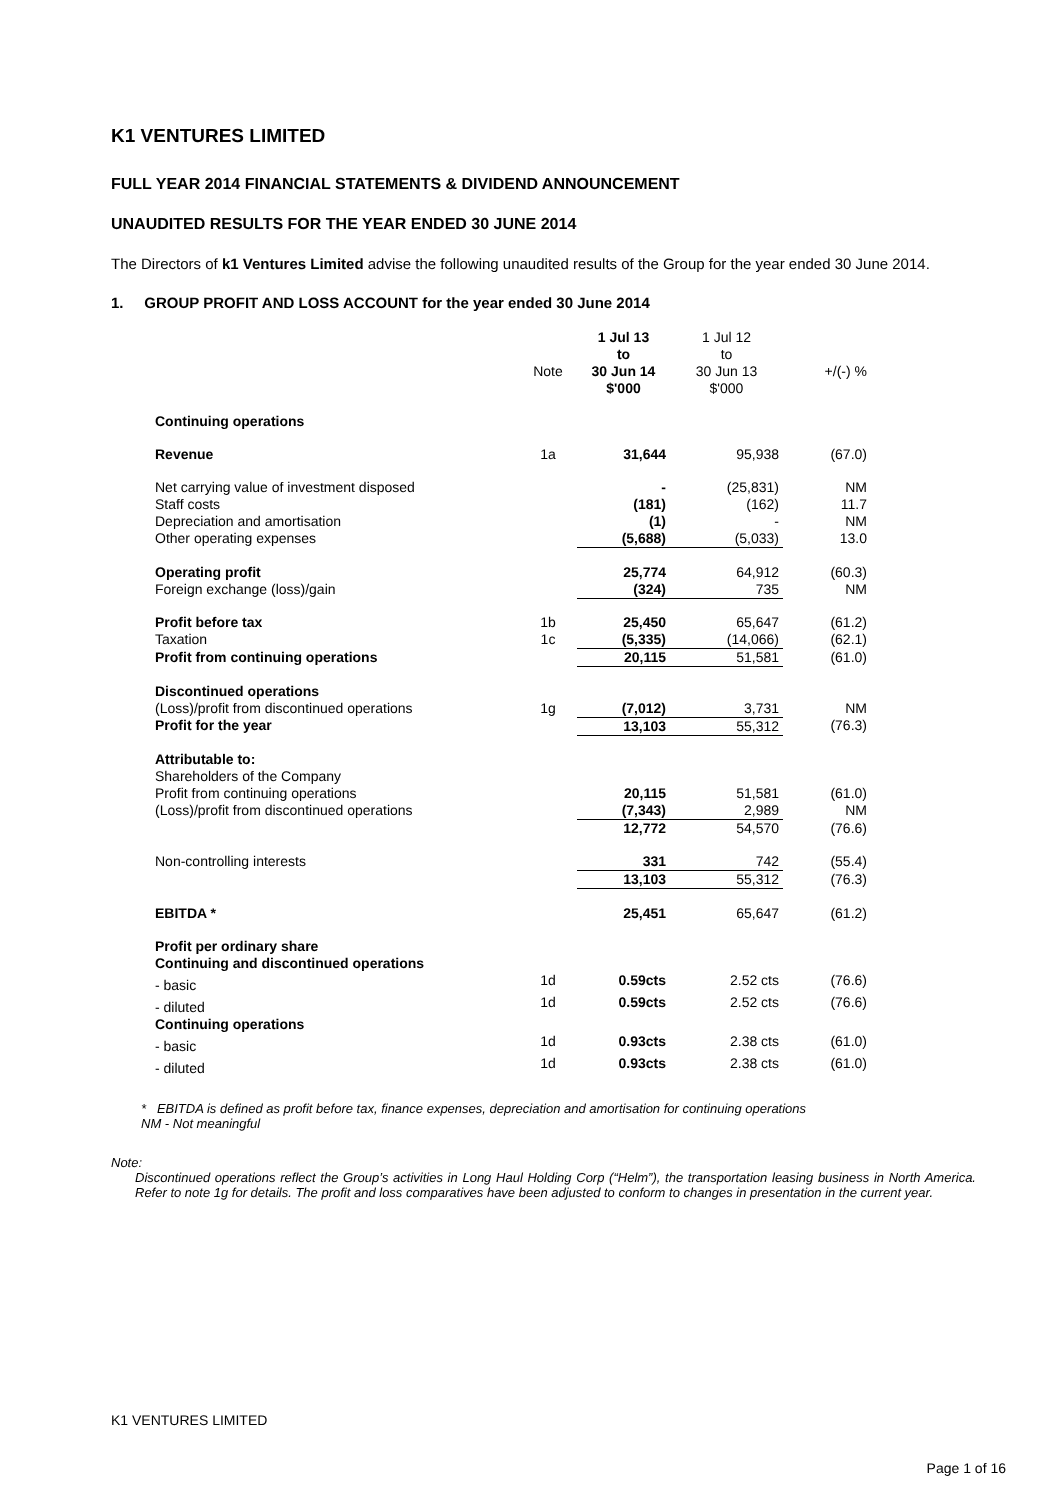K1 VENTURES LIMITED
FULL YEAR 2014 FINANCIAL STATEMENTS & DIVIDEND ANNOUNCEMENT
UNAUDITED RESULTS FOR THE YEAR ENDED 30 JUNE 2014
The Directors of k1 Ventures Limited advise the following unaudited results of the Group for the year ended 30 June 2014.
1. GROUP PROFIT AND LOSS ACCOUNT for the year ended 30 June 2014
| | Note | 1 Jul 13 to 30 Jun 14 $'000 | 1 Jul 12 to 30 Jun 13 $'000 | +/(-) % |
| --- | --- | --- | --- | --- |
| Continuing operations | | | | |
| Revenue | 1a | 31,644 | 95,938 | (67.0) |
| Net carrying value of investment disposed | | - | (25,831) | NM |
| Staff costs | | (181) | (162) | 11.7 |
| Depreciation and amortisation | | (1) | - | NM |
| Other operating expenses | | (5,688) | (5,033) | 13.0 |
| Operating profit | | 25,774 | 64,912 | (60.3) |
| Foreign exchange (loss)/gain | | (324) | 735 | NM |
| Profit before tax | 1b | 25,450 | 65,647 | (61.2) |
| Taxation | 1c | (5,335) | (14,066) | (62.1) |
| Profit from continuing operations | | 20,115 | 51,581 | (61.0) |
| Discontinued operations | | | | |
| (Loss)/profit from discontinued operations | 1g | (7,012) | 3,731 | NM |
| Profit for the year | | 13,103 | 55,312 | (76.3) |
| Attributable to: | | | | |
| Shareholders of the Company | | | | |
| Profit from continuing operations | | 20,115 | 51,581 | (61.0) |
| (Loss)/profit from discontinued operations | | (7,343) | 2,989 | NM |
| | | 12,772 | 54,570 | (76.6) |
| Non-controlling interests | | 331 | 742 | (55.4) |
| | | 13,103 | 55,312 | (76.3) |
| EBITDA * | | 25,451 | 65,647 | (61.2) |
| Profit per ordinary share Continuing and discontinued operations | | | | |
| - basic | 1d | 0.59cts | 2.52 cts | (76.6) |
| - diluted | 1d | 0.59cts | 2.52 cts | (76.6) |
| Continuing operations | | | | |
| - basic | 1d | 0.93cts | 2.38 cts | (61.0) |
| - diluted | 1d | 0.93cts | 2.38 cts | (61.0) |
* EBITDA is defined as profit before tax, finance expenses, depreciation and amortisation for continuing operations
NM - Not meaningful
Note:
Discontinued operations reflect the Group’s activities in Long Haul Holding Corp (“Helm”), the transportation leasing business in North America. Refer to note 1g for details. The profit and loss comparatives have been adjusted to conform to changes in presentation in the current year.
K1 VENTURES LIMITED
Page 1 of 16